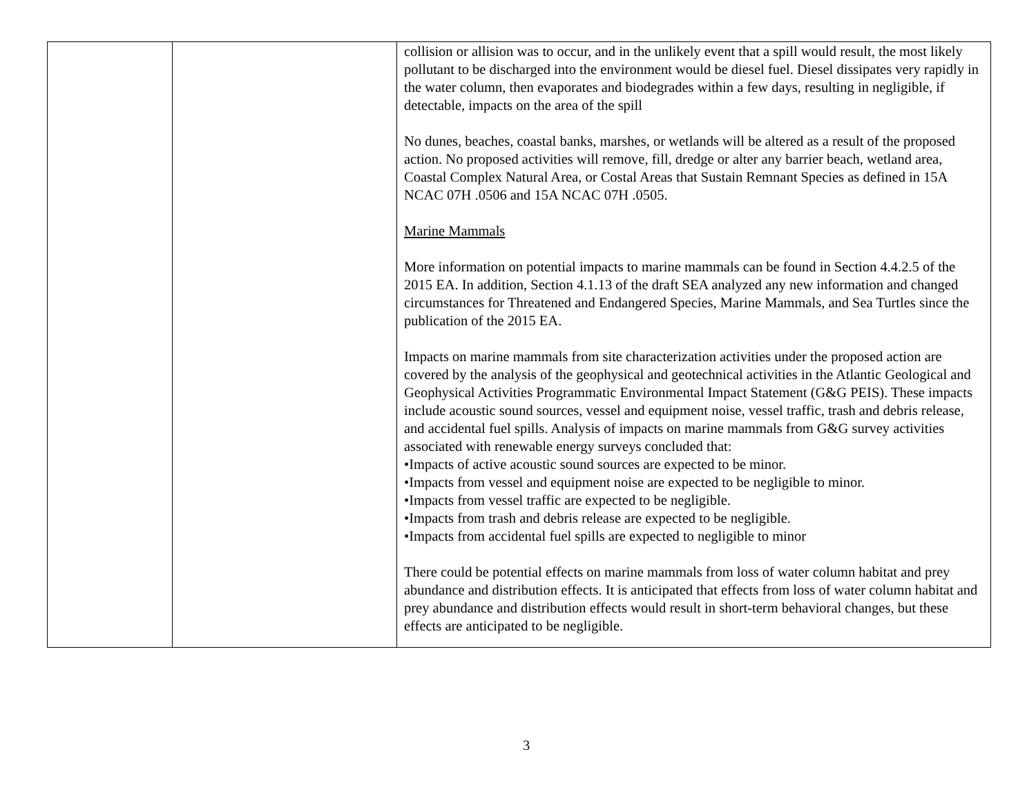| | | collision or allision was to occur, and in the unlikely event that a spill would result, the most likely pollutant to be discharged into the environment would be diesel fuel. Diesel dissipates very rapidly in the water column, then evaporates and biodegrades within a few days, resulting in negligible, if detectable, impacts on the area of the spill No dunes, beaches, coastal banks, marshes, or wetlands will be altered as a result of the proposed action. No proposed activities will remove, fill, dredge or alter any barrier beach, wetland area, Coastal Complex Natural Area, or Costal Areas that Sustain Remnant Species as defined in 15A NCAC 07H .0506 and 15A NCAC 07H .0505. Marine Mammals More information on potential impacts to marine mammals can be found in Section 4.4.2.5 of the 2015 EA. In addition, Section 4.1.13 of the draft SEA analyzed any new information and changed circumstances for Threatened and Endangered Species, Marine Mammals, and Sea Turtles since the publication of the 2015 EA. Impacts on marine mammals from site characterization activities under the proposed action are covered by the analysis of the geophysical and geotechnical activities in the Atlantic Geological and Geophysical Activities Programmatic Environmental Impact Statement (G&G PEIS). These impacts include acoustic sound sources, vessel and equipment noise, vessel traffic, trash and debris release, and accidental fuel spills. Analysis of impacts on marine mammals from G&G survey activities associated with renewable energy surveys concluded that: •Impacts of active acoustic sound sources are expected to be minor. •Impacts from vessel and equipment noise are expected to be negligible to minor. •Impacts from vessel traffic are expected to be negligible. •Impacts from trash and debris release are expected to be negligible. •Impacts from accidental fuel spills are expected to negligible to minor There could be potential effects on marine mammals from loss of water column habitat and prey abundance and distribution effects. It is anticipated that effects from loss of water column habitat and prey abundance and distribution effects would result in short-term behavioral changes, but these effects are anticipated to be negligible. |
3